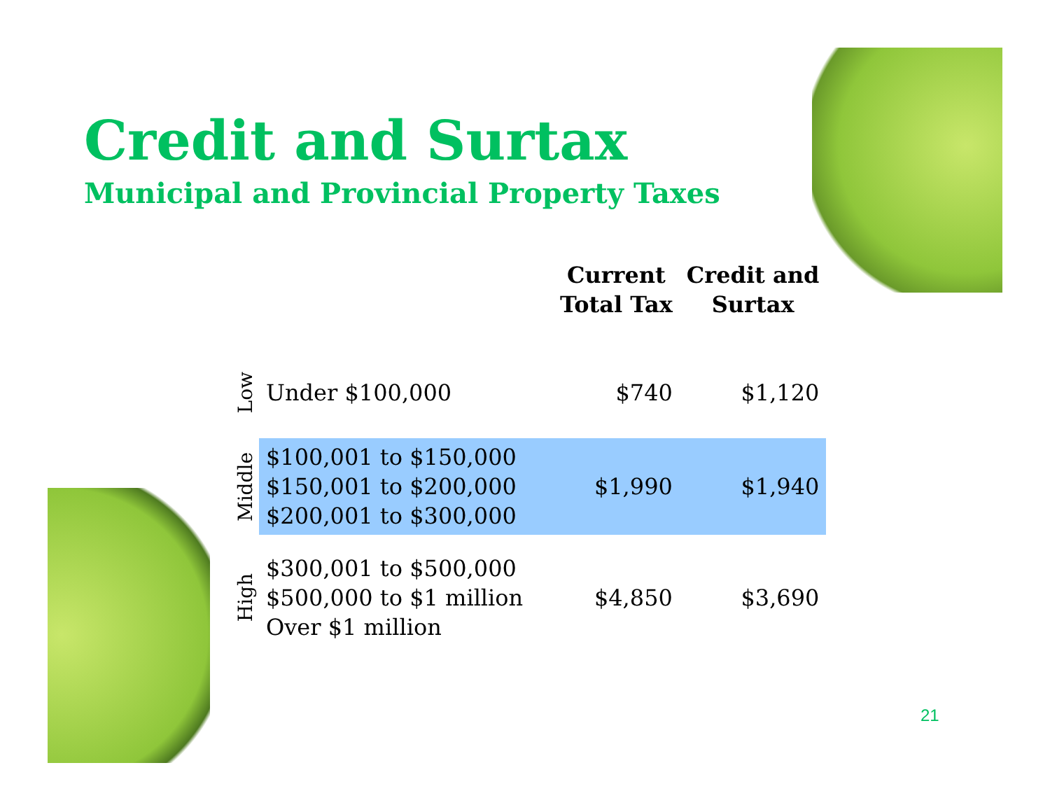Credit and Surtax
Municipal and Provincial Property Taxes
| | | Current Total Tax | Credit and Surtax |
| --- | --- | --- | --- |
| Low | Under $100,000 | $740 | $1,120 |
| Middle | $100,001 to $150,000 $150,001 to $200,000 $200,001 to $300,000 | $1,990 | $1,940 |
| High | $300,001 to $500,000 $500,000 to $1 million Over $1 million | $4,850 | $3,690 |
21